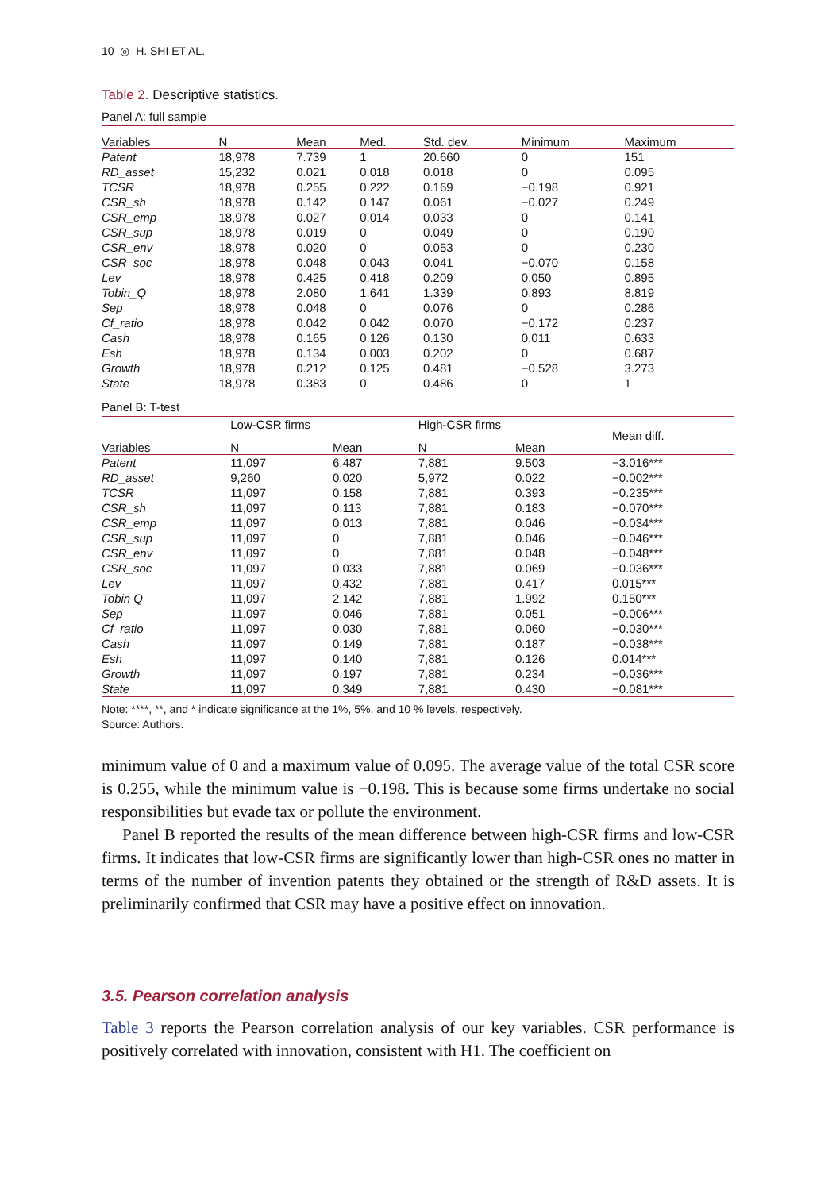10 ◎ H. SHI ET AL.
Table 2. Descriptive statistics.
| Panel A: full sample | | | | | | |
| Variables | N | Mean | Med. | Std. dev. | Minimum | Maximum |
| Patent | 18,978 | 7.739 | 1 | 20.660 | 0 | 151 |
| RD_asset | 15,232 | 0.021 | 0.018 | 0.018 | 0 | 0.095 |
| TCSR | 18,978 | 0.255 | 0.222 | 0.169 | −0.198 | 0.921 |
| CSR_sh | 18,978 | 0.142 | 0.147 | 0.061 | −0.027 | 0.249 |
| CSR_emp | 18,978 | 0.027 | 0.014 | 0.033 | 0 | 0.141 |
| CSR_sup | 18,978 | 0.019 | 0 | 0.049 | 0 | 0.190 |
| CSR_env | 18,978 | 0.020 | 0 | 0.053 | 0 | 0.230 |
| CSR_soc | 18,978 | 0.048 | 0.043 | 0.041 | −0.070 | 0.158 |
| Lev | 18,978 | 0.425 | 0.418 | 0.209 | 0.050 | 0.895 |
| Tobin_Q | 18,978 | 2.080 | 1.641 | 1.339 | 0.893 | 8.819 |
| Sep | 18,978 | 0.048 | 0 | 0.076 | 0 | 0.286 |
| Cf_ratio | 18,978 | 0.042 | 0.042 | 0.070 | −0.172 | 0.237 |
| Cash | 18,978 | 0.165 | 0.126 | 0.130 | 0.011 | 0.633 |
| Esh | 18,978 | 0.134 | 0.003 | 0.202 | 0 | 0.687 |
| Growth | 18,978 | 0.212 | 0.125 | 0.481 | −0.528 | 3.273 |
| State | 18,978 | 0.383 | 0 | 0.486 | 0 | 1 |
| Panel B: T-test | | | | | |
| | Low-CSR firms | | High-CSR firms | | Mean diff. |
| Variables | N | Mean | N | Mean | |
| Patent | 11,097 | 6.487 | 7,881 | 9.503 | −3.016*** |
| RD_asset | 9,260 | 0.020 | 5,972 | 0.022 | −0.002*** |
| TCSR | 11,097 | 0.158 | 7,881 | 0.393 | −0.235*** |
| CSR_sh | 11,097 | 0.113 | 7,881 | 0.183 | −0.070*** |
| CSR_emp | 11,097 | 0.013 | 7,881 | 0.046 | −0.034*** |
| CSR_sup | 11,097 | 0 | 7,881 | 0.046 | −0.046*** |
| CSR_env | 11,097 | 0 | 7,881 | 0.048 | −0.048*** |
| CSR_soc | 11,097 | 0.033 | 7,881 | 0.069 | −0.036*** |
| Lev | 11,097 | 0.432 | 7,881 | 0.417 | 0.015*** |
| Tobin Q | 11,097 | 2.142 | 7,881 | 1.992 | 0.150*** |
| Sep | 11,097 | 0.046 | 7,881 | 0.051 | −0.006*** |
| Cf_ratio | 11,097 | 0.030 | 7,881 | 0.060 | −0.030*** |
| Cash | 11,097 | 0.149 | 7,881 | 0.187 | −0.038*** |
| Esh | 11,097 | 0.140 | 7,881 | 0.126 | 0.014*** |
| Growth | 11,097 | 0.197 | 7,881 | 0.234 | −0.036*** |
| State | 11,097 | 0.349 | 7,881 | 0.430 | −0.081*** |
Note: ****, **, and * indicate significance at the 1%, 5%, and 10 % levels, respectively.
Source: Authors.
minimum value of 0 and a maximum value of 0.095. The average value of the total CSR score is 0.255, while the minimum value is −0.198. This is because some firms undertake no social responsibilities but evade tax or pollute the environment.
Panel B reported the results of the mean difference between high-CSR firms and low-CSR firms. It indicates that low-CSR firms are significantly lower than high-CSR ones no matter in terms of the number of invention patents they obtained or the strength of R&D assets. It is preliminarily confirmed that CSR may have a positive effect on innovation.
3.5. Pearson correlation analysis
Table 3 reports the Pearson correlation analysis of our key variables. CSR perform­ance is positively correlated with innovation, consistent with H1. The coefficient on